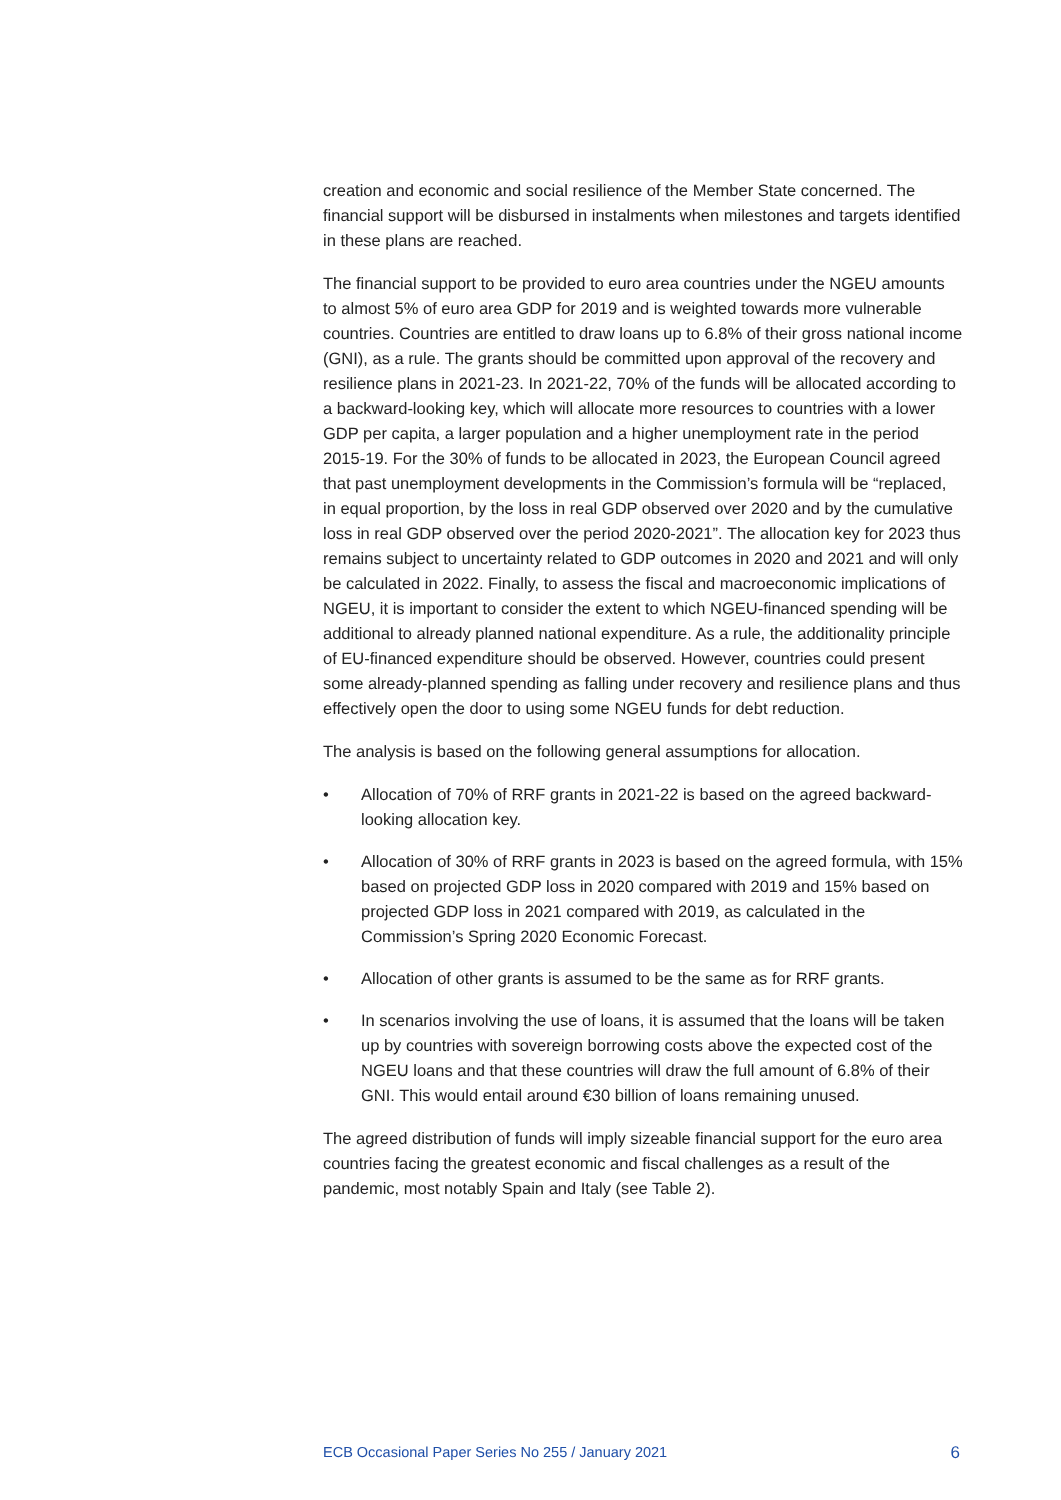creation and economic and social resilience of the Member State concerned. The financial support will be disbursed in instalments when milestones and targets identified in these plans are reached.
The financial support to be provided to euro area countries under the NGEU amounts to almost 5% of euro area GDP for 2019 and is weighted towards more vulnerable countries. Countries are entitled to draw loans up to 6.8% of their gross national income (GNI), as a rule. The grants should be committed upon approval of the recovery and resilience plans in 2021-23. In 2021-22, 70% of the funds will be allocated according to a backward-looking key, which will allocate more resources to countries with a lower GDP per capita, a larger population and a higher unemployment rate in the period 2015-19. For the 30% of funds to be allocated in 2023, the European Council agreed that past unemployment developments in the Commission’s formula will be “replaced, in equal proportion, by the loss in real GDP observed over 2020 and by the cumulative loss in real GDP observed over the period 2020-2021”. The allocation key for 2023 thus remains subject to uncertainty related to GDP outcomes in 2020 and 2021 and will only be calculated in 2022. Finally, to assess the fiscal and macroeconomic implications of NGEU, it is important to consider the extent to which NGEU-financed spending will be additional to already planned national expenditure. As a rule, the additionality principle of EU-financed expenditure should be observed. However, countries could present some already-planned spending as falling under recovery and resilience plans and thus effectively open the door to using some NGEU funds for debt reduction.
The analysis is based on the following general assumptions for allocation.
• Allocation of 70% of RRF grants in 2021-22 is based on the agreed backward-looking allocation key.
• Allocation of 30% of RRF grants in 2023 is based on the agreed formula, with 15% based on projected GDP loss in 2020 compared with 2019 and 15% based on projected GDP loss in 2021 compared with 2019, as calculated in the Commission’s Spring 2020 Economic Forecast.
• Allocation of other grants is assumed to be the same as for RRF grants.
• In scenarios involving the use of loans, it is assumed that the loans will be taken up by countries with sovereign borrowing costs above the expected cost of the NGEU loans and that these countries will draw the full amount of 6.8% of their GNI. This would entail around €30 billion of loans remaining unused.
The agreed distribution of funds will imply sizeable financial support for the euro area countries facing the greatest economic and fiscal challenges as a result of the pandemic, most notably Spain and Italy (see Table 2).
ECB Occasional Paper Series No 255 / January 2021 6